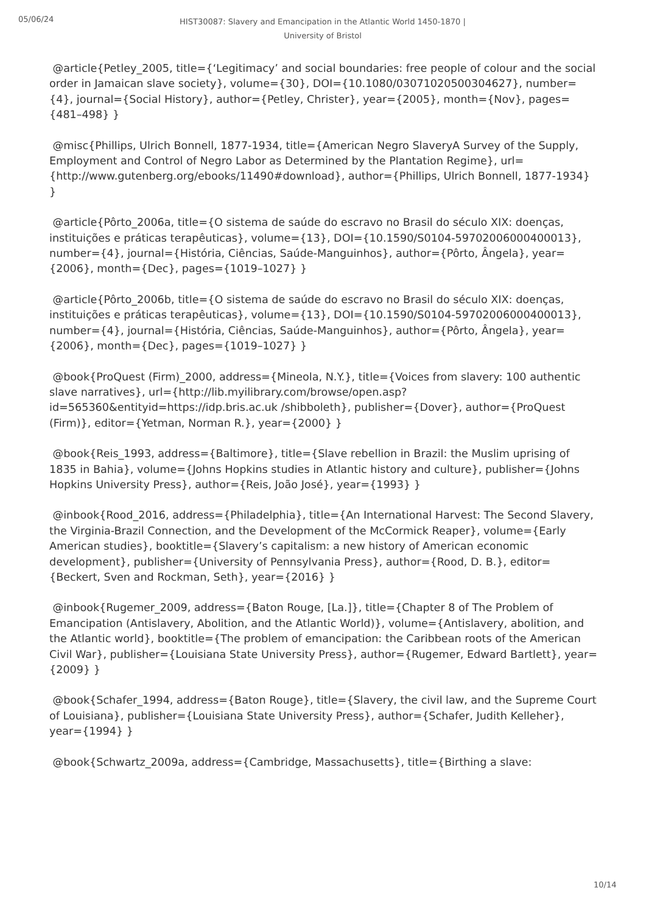05/06/24
HIST30087: Slavery and Emancipation in the Atlantic World 1450-1870 | University of Bristol
@article{Petley_2005, title={‘Legitimacy’ and social boundaries: free people of colour and the social order in Jamaican slave society}, volume={30}, DOI={10.1080/03071020500304627}, number={4}, journal={Social History}, author={Petley, Christer}, year={2005}, month={Nov}, pages={481–498} }
@misc{Phillips, Ulrich Bonnell, 1877-1934, title={American Negro SlaveryA Survey of the Supply, Employment and Control of Negro Labor as Determined by the Plantation Regime}, url={http://www.gutenberg.org/ebooks/11490#download}, author={Phillips, Ulrich Bonnell, 1877-1934} }
@article{Pôrto_2006a, title={O sistema de saúde do escravo no Brasil do século XIX: doenças, instituições e práticas terapêuticas}, volume={13}, DOI={10.1590/S0104-59702006000400013}, number={4}, journal={História, Ciências, Saúde-Manguinhos}, author={Pôrto, Ângela}, year={2006}, month={Dec}, pages={1019–1027} }
@article{Pôrto_2006b, title={O sistema de saúde do escravo no Brasil do século XIX: doenças, instituições e práticas terapêuticas}, volume={13}, DOI={10.1590/S0104-59702006000400013}, number={4}, journal={História, Ciências, Saúde-Manguinhos}, author={Pôrto, Ângela}, year={2006}, month={Dec}, pages={1019–1027} }
@book{ProQuest (Firm)_2000, address={Mineola, N.Y.}, title={Voices from slavery: 100 authentic slave narratives}, url={http://lib.myilibrary.com/browse/open.asp?id=565360&entityid=https://idp.bris.ac.uk /shibboleth}, publisher={Dover}, author={ProQuest (Firm)}, editor={Yetman, Norman R.}, year={2000} }
@book{Reis_1993, address={Baltimore}, title={Slave rebellion in Brazil: the Muslim uprising of 1835 in Bahia}, volume={Johns Hopkins studies in Atlantic history and culture}, publisher={Johns Hopkins University Press}, author={Reis, João José}, year={1993} }
@inbook{Rood_2016, address={Philadelphia}, title={An International Harvest: The Second Slavery, the Virginia-Brazil Connection, and the Development of the McCormick Reaper}, volume={Early American studies}, booktitle={Slavery’s capitalism: a new history of American economic development}, publisher={University of Pennsylvania Press}, author={Rood, D. B.}, editor={Beckert, Sven and Rockman, Seth}, year={2016} }
@inbook{Rugemer_2009, address={Baton Rouge, [La.]}, title={Chapter 8 of The Problem of Emancipation (Antislavery, Abolition, and the Atlantic World)}, volume={Antislavery, abolition, and the Atlantic world}, booktitle={The problem of emancipation: the Caribbean roots of the American Civil War}, publisher={Louisiana State University Press}, author={Rugemer, Edward Bartlett}, year={2009} }
@book{Schafer_1994, address={Baton Rouge}, title={Slavery, the civil law, and the Supreme Court of Louisiana}, publisher={Louisiana State University Press}, author={Schafer, Judith Kelleher}, year={1994} }
@book{Schwartz_2009a, address={Cambridge, Massachusetts}, title={Birthing a slave:
10/14